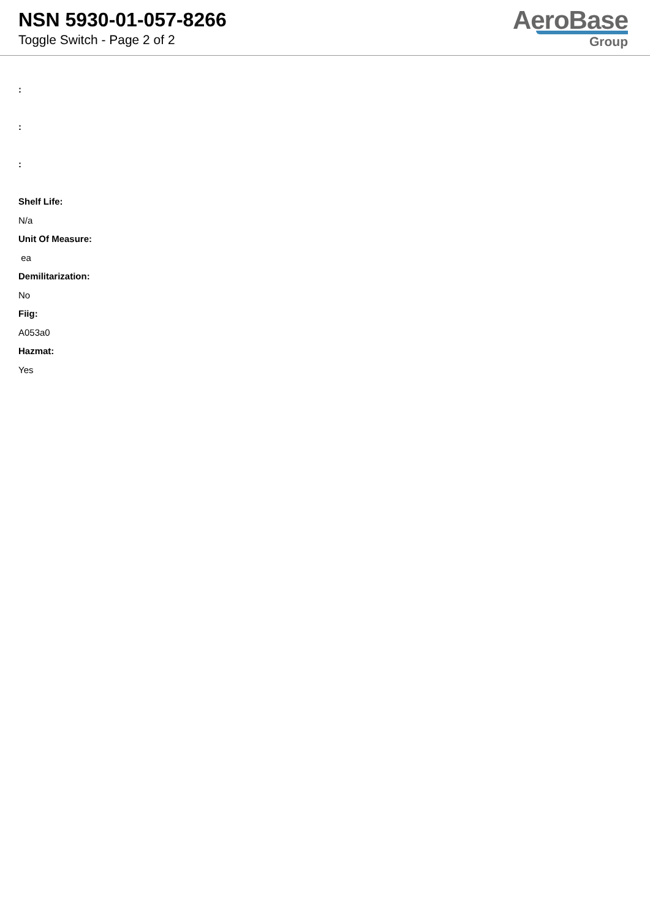NSN 5930-01-057-8266
Toggle Switch - Page 2 of 2
AeroBase
Group
:
:
:
Shelf Life:
N/a
Unit Of Measure:
ea
Demilitarization:
No
Fiig:
A053a0
Hazmat:
Yes